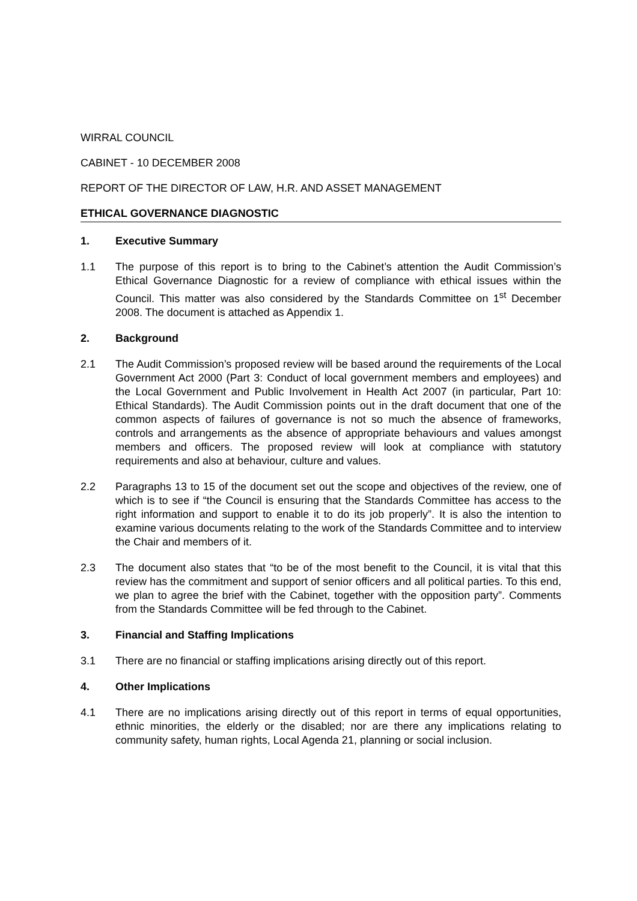WIRRAL COUNCIL
CABINET - 10 DECEMBER 2008
REPORT OF THE DIRECTOR OF LAW, H.R. AND ASSET MANAGEMENT
ETHICAL GOVERNANCE DIAGNOSTIC
1. Executive Summary
1.1 The purpose of this report is to bring to the Cabinet’s attention the Audit Commission’s Ethical Governance Diagnostic for a review of compliance with ethical issues within the Council. This matter was also considered by the Standards Committee on 1<sup>st</sup> December 2008. The document is attached as Appendix 1.
2. Background
2.1 The Audit Commission’s proposed review will be based around the requirements of the Local Government Act 2000 (Part 3: Conduct of local government members and employees) and the Local Government and Public Involvement in Health Act 2007 (in particular, Part 10: Ethical Standards). The Audit Commission points out in the draft document that one of the common aspects of failures of governance is not so much the absence of frameworks, controls and arrangements as the absence of appropriate behaviours and values amongst members and officers. The proposed review will look at compliance with statutory requirements and also at behaviour, culture and values.
2.2 Paragraphs 13 to 15 of the document set out the scope and objectives of the review, one of which is to see if “the Council is ensuring that the Standards Committee has access to the right information and support to enable it to do its job properly”. It is also the intention to examine various documents relating to the work of the Standards Committee and to interview the Chair and members of it.
2.3 The document also states that “to be of the most benefit to the Council, it is vital that this review has the commitment and support of senior officers and all political parties. To this end, we plan to agree the brief with the Cabinet, together with the opposition party”. Comments from the Standards Committee will be fed through to the Cabinet.
3. Financial and Staffing Implications
3.1 There are no financial or staffing implications arising directly out of this report.
4. Other Implications
4.1 There are no implications arising directly out of this report in terms of equal opportunities, ethnic minorities, the elderly or the disabled; nor are there any implications relating to community safety, human rights, Local Agenda 21, planning or social inclusion.